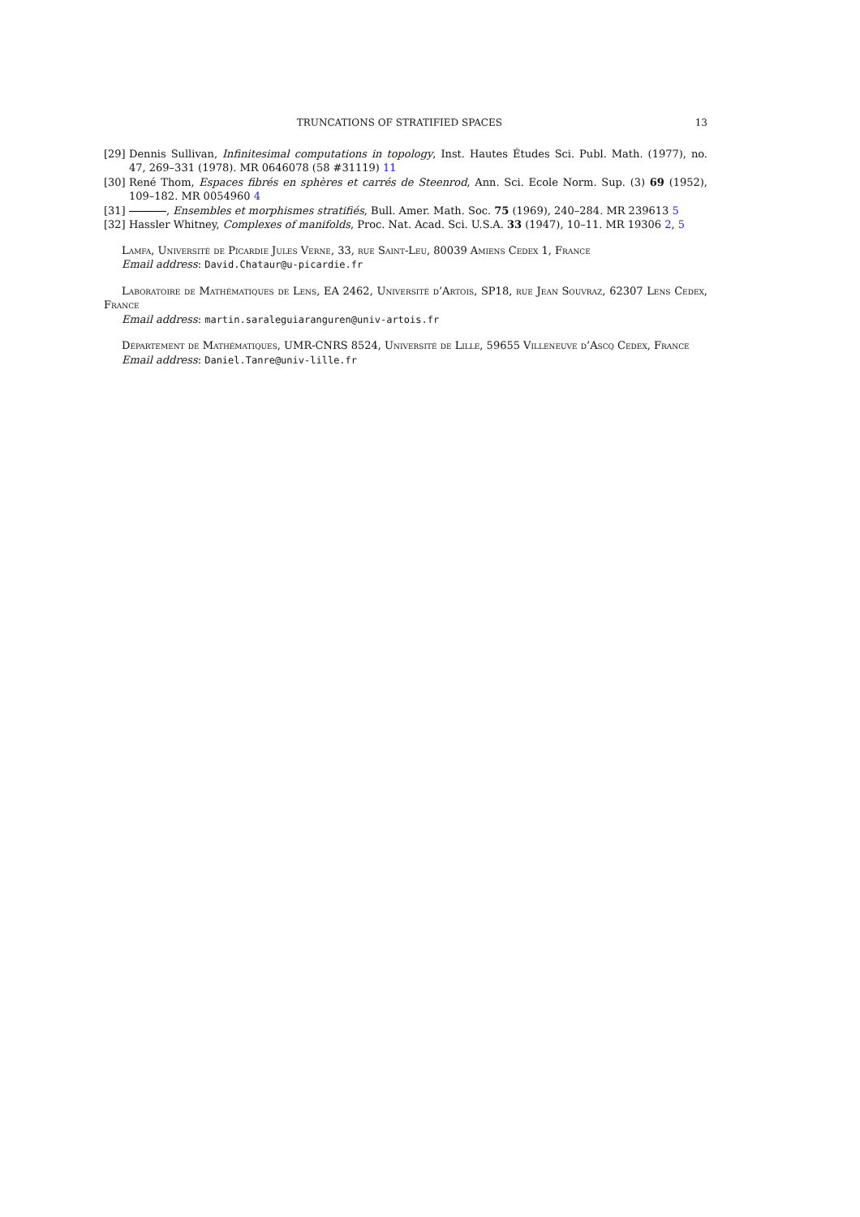TRUNCATIONS OF STRATIFIED SPACES 13
[29] Dennis Sullivan, Infinitesimal computations in topology, Inst. Hautes Études Sci. Publ. Math. (1977), no. 47, 269–331 (1978). MR 0646078 (58 #31119) 11
[30] René Thom, Espaces fibrés en sphères et carrés de Steenrod, Ann. Sci. Ecole Norm. Sup. (3) 69 (1952), 109–182. MR 0054960 4
[31] , Ensembles et morphismes stratifiés, Bull. Amer. Math. Soc. 75 (1969), 240–284. MR 239613 5
[32] Hassler Whitney, Complexes of manifolds, Proc. Nat. Acad. Sci. U.S.A. 33 (1947), 10–11. MR 19306 2, 5
Lamfa, Université de Picardie Jules Verne, 33, rue Saint-Leu, 80039 Amiens Cedex 1, France
Email address: David.Chataur@u-picardie.fr
Laboratoire de Mathématiques de Lens, EA 2462, Université d’Artois, SP18, rue Jean Souvraz, 62307 Lens Cedex, France
Email address: martin.saraleguiaranguren@univ-artois.fr
Département de Mathématiques, UMR-CNRS 8524, Université de Lille, 59655 Villeneuve d’Ascq Cedex, France
Email address: Daniel.Tanre@univ-lille.fr